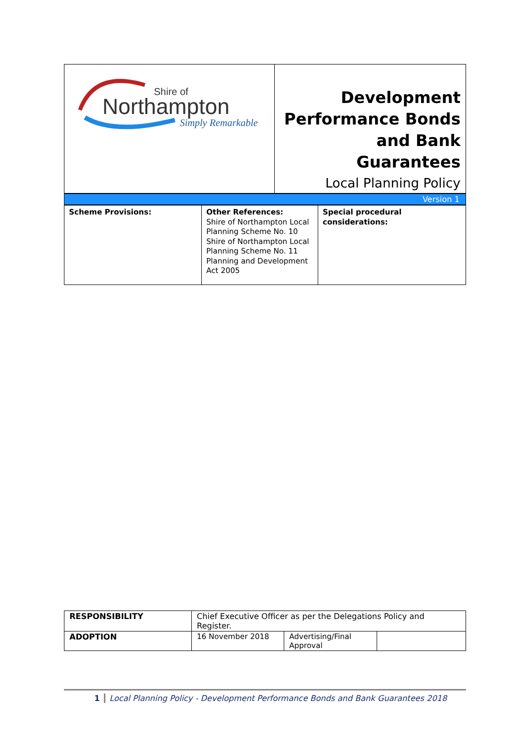| Shire of Northampton Simply Remarkable | Development Performance Bonds and Bank Guarantees Local Planning Policy |
Version 1
| Scheme Provisions: | Other References: Shire of Northampton Local Planning Scheme No. 10 Shire of Northampton Local Planning Scheme No. 11 Planning and Development Act 2005 | Special procedural considerations: |
| RESPONSIBILITY | Chief Executive Officer as per the Delegations Policy and Register. | | |
| ADOPTION | 16 November 2018 | Advertising/Final Approval | |
1 Local Planning Policy - Development Performance Bonds and Bank Guarantees 2018